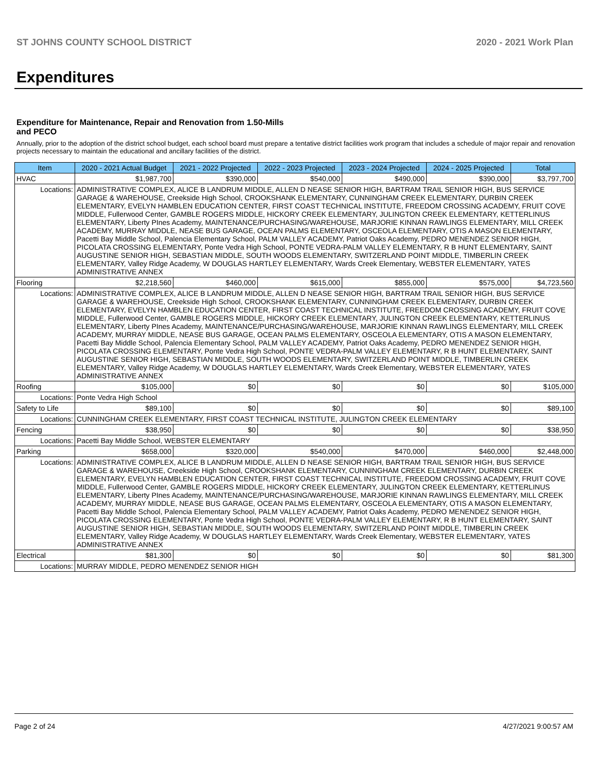ST JOHNS COUNTY SCHOOL DISTRICT 2020 - 2021 Work Plan
Expenditures
Expenditure for Maintenance, Repair and Renovation from 1.50-Mills and PECO
Annually, prior to the adoption of the district school budget, each school board must prepare a tentative district facilities work program that includes a schedule of major repair and renovation projects necessary to maintain the educational and ancillary facilities of the district.
| Item | | 2020 - 2021 Actual Budget | 2021 - 2022 Projected | 2022 - 2023 Projected | 2023 - 2024 Projected | 2024 - 2025 Projected | Total |
| --- | --- | --- | --- | --- | --- | --- | --- |
| HVAC | | $1,987,700 | $390,000 | $540,000 | $490,000 | $390,000 | $3,797,700 |
| Locations: | ADMINISTRATIVE COMPLEX, ALICE B LANDRUM MIDDLE, ALLEN D NEASE SENIOR HIGH, BARTRAM TRAIL SENIOR HIGH, BUS SERVICE GARAGE & WAREHOUSE, Creekside High School, CROOKSHANK ELEMENTARY, CUNNINGHAM CREEK ELEMENTARY, DURBIN CREEK ELEMENTARY, EVELYN HAMBLEN EDUCATION CENTER, FIRST COAST TECHNICAL INSTITUTE, FREEDOM CROSSING ACADEMY, FRUIT COVE MIDDLE, Fullerwood Center, GAMBLE ROGERS MIDDLE, HICKORY CREEK ELEMENTARY, JULINGTON CREEK ELEMENTARY, KETTERLINUS ELEMENTARY, Liberty PInes Academy, MAINTENANCE/PURCHASING/WAREHOUSE, MARJORIE KINNAN RAWLINGS ELEMENTARY, MILL CREEK ACADEMY, MURRAY MIDDLE, NEASE BUS GARAGE, OCEAN PALMS ELEMENTARY, OSCEOLA ELEMENTARY, OTIS A MASON ELEMENTARY, Pacetti Bay Middle School, Palencia Elementary School, PALM VALLEY ACADEMY, Patriot Oaks Academy, PEDRO MENENDEZ SENIOR HIGH, PICOLATA CROSSING ELEMENTARY, Ponte Vedra High School, PONTE VEDRA-PALM VALLEY ELEMENTARY, R B HUNT ELEMENTARY, SAINT AUGUSTINE SENIOR HIGH, SEBASTIAN MIDDLE, SOUTH WOODS ELEMENTARY, SWITZERLAND POINT MIDDLE, TIMBERLIN CREEK ELEMENTARY, Valley Ridge Academy, W DOUGLAS HARTLEY ELEMENTARY, Wards Creek Elementary, WEBSTER ELEMENTARY, YATES ADMINISTRATIVE ANNEX | | | | | | |
| Flooring | | $2,218,560 | $460,000 | $615,000 | $855,000 | $575,000 | $4,723,560 |
| Locations: | ADMINISTRATIVE COMPLEX, ALICE B LANDRUM MIDDLE, ALLEN D NEASE SENIOR HIGH, BARTRAM TRAIL SENIOR HIGH, BUS SERVICE GARAGE & WAREHOUSE, Creekside High School, CROOKSHANK ELEMENTARY, CUNNINGHAM CREEK ELEMENTARY, DURBIN CREEK ELEMENTARY, EVELYN HAMBLEN EDUCATION CENTER, FIRST COAST TECHNICAL INSTITUTE, FREEDOM CROSSING ACADEMY, FRUIT COVE MIDDLE, Fullerwood Center, GAMBLE ROGERS MIDDLE, HICKORY CREEK ELEMENTARY, JULINGTON CREEK ELEMENTARY, KETTERLINUS ELEMENTARY, Liberty PInes Academy, MAINTENANCE/PURCHASING/WAREHOUSE, MARJORIE KINNAN RAWLINGS ELEMENTARY, MILL CREEK ACADEMY, MURRAY MIDDLE, NEASE BUS GARAGE, OCEAN PALMS ELEMENTARY, OSCEOLA ELEMENTARY, OTIS A MASON ELEMENTARY, Pacetti Bay Middle School, Palencia Elementary School, PALM VALLEY ACADEMY, Patriot Oaks Academy, PEDRO MENENDEZ SENIOR HIGH, PICOLATA CROSSING ELEMENTARY, Ponte Vedra High School, PONTE VEDRA-PALM VALLEY ELEMENTARY, R B HUNT ELEMENTARY, SAINT AUGUSTINE SENIOR HIGH, SEBASTIAN MIDDLE, SOUTH WOODS ELEMENTARY, SWITZERLAND POINT MIDDLE, TIMBERLIN CREEK ELEMENTARY, Valley Ridge Academy, W DOUGLAS HARTLEY ELEMENTARY, Wards Creek Elementary, WEBSTER ELEMENTARY, YATES ADMINISTRATIVE ANNEX | | | | | | |
| Roofing | | $105,000 | $0 | $0 | $0 | $0 | $105,000 |
| Locations: | Ponte Vedra High School | | | | | | |
| Safety to Life | | $89,100 | $0 | $0 | $0 | $0 | $89,100 |
| Locations: | CUNNINGHAM CREEK ELEMENTARY, FIRST COAST TECHNICAL INSTITUTE, JULINGTON CREEK ELEMENTARY | | | | | | |
| Fencing | | $38,950 | $0 | $0 | $0 | $0 | $38,950 |
| Locations: | Pacetti Bay Middle School, WEBSTER ELEMENTARY | | | | | | |
| Parking | | $658,000 | $320,000 | $540,000 | $470,000 | $460,000 | $2,448,000 |
| Locations: | ADMINISTRATIVE COMPLEX, ALICE B LANDRUM MIDDLE, ALLEN D NEASE SENIOR HIGH, BARTRAM TRAIL SENIOR HIGH, BUS SERVICE GARAGE & WAREHOUSE, Creekside High School, CROOKSHANK ELEMENTARY, CUNNINGHAM CREEK ELEMENTARY, DURBIN CREEK ELEMENTARY, EVELYN HAMBLEN EDUCATION CENTER, FIRST COAST TECHNICAL INSTITUTE, FREEDOM CROSSING ACADEMY, FRUIT COVE MIDDLE, Fullerwood Center, GAMBLE ROGERS MIDDLE, HICKORY CREEK ELEMENTARY, JULINGTON CREEK ELEMENTARY, KETTERLINUS ELEMENTARY, Liberty PInes Academy, MAINTENANCE/PURCHASING/WAREHOUSE, MARJORIE KINNAN RAWLINGS ELEMENTARY, MILL CREEK ACADEMY, MURRAY MIDDLE, NEASE BUS GARAGE, OCEAN PALMS ELEMENTARY, OSCEOLA ELEMENTARY, OTIS A MASON ELEMENTARY, Pacetti Bay Middle School, Palencia Elementary School, PALM VALLEY ACADEMY, Patriot Oaks Academy, PEDRO MENENDEZ SENIOR HIGH, PICOLATA CROSSING ELEMENTARY, Ponte Vedra High School, PONTE VEDRA-PALM VALLEY ELEMENTARY, R B HUNT ELEMENTARY, SAINT AUGUSTINE SENIOR HIGH, SEBASTIAN MIDDLE, SOUTH WOODS ELEMENTARY, SWITZERLAND POINT MIDDLE, TIMBERLIN CREEK ELEMENTARY, Valley Ridge Academy, W DOUGLAS HARTLEY ELEMENTARY, Wards Creek Elementary, WEBSTER ELEMENTARY, YATES ADMINISTRATIVE ANNEX | | | | | | |
| Electrical | | $81,300 | $0 | $0 | $0 | $0 | $81,300 |
| Locations: | MURRAY MIDDLE, PEDRO MENENDEZ SENIOR HIGH | | | | | | |
Page 2 of 24 4/27/2021 9:00:57 AM